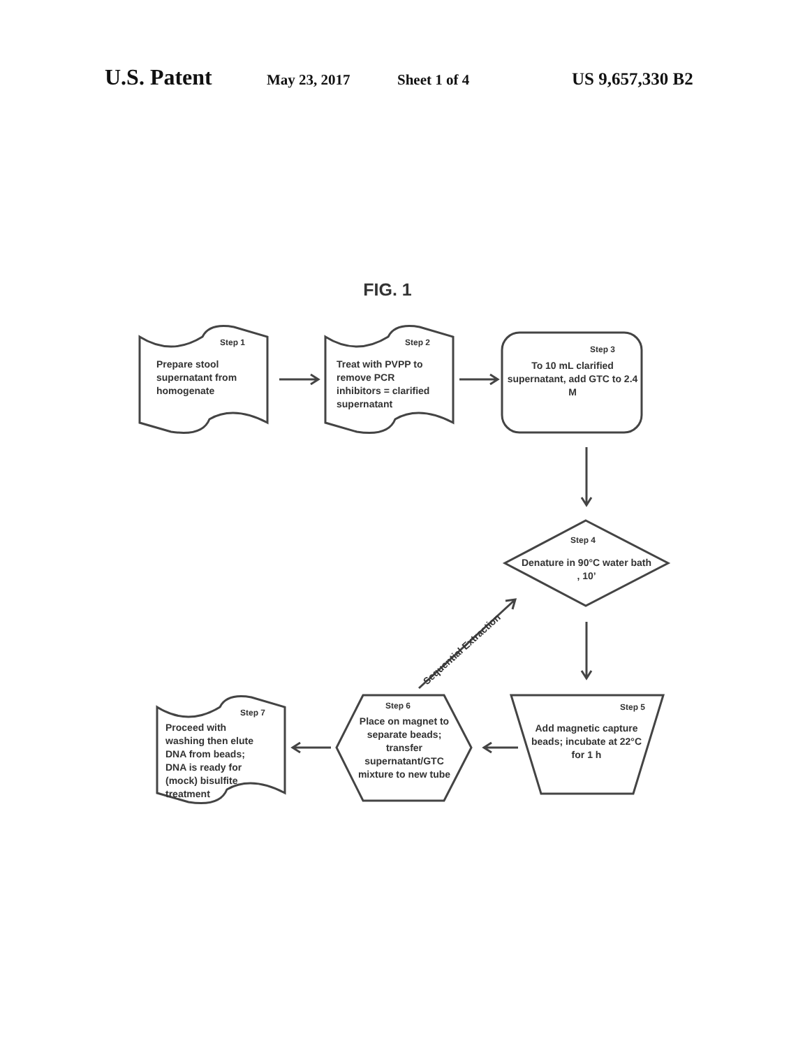U.S. Patent May 23, 2017 Sheet 1 of 4 US 9,657,330 B2
FIG. 1
Step 1
Prepare stool
supernatant from
homogenate
Step 2
Treat with PVPP to
remove PCR
inhibitors = clarified
supernatant
Step 3
To 10 mL clarified supernatant, add GTC to 2.4 M
Step 4
Denature in 90°C water bath , 10’
Sequential Extraction
Step 5
Add magnetic capture beads; incubate at 22°C for 1 h
Step 6
Place on magnet to separate beads; transfer supernatant/GTC mixture to new tube
Step 7
Proceed with
washing then elute
DNA from beads;
DNA is ready for
(mock) bisulfite
treatment